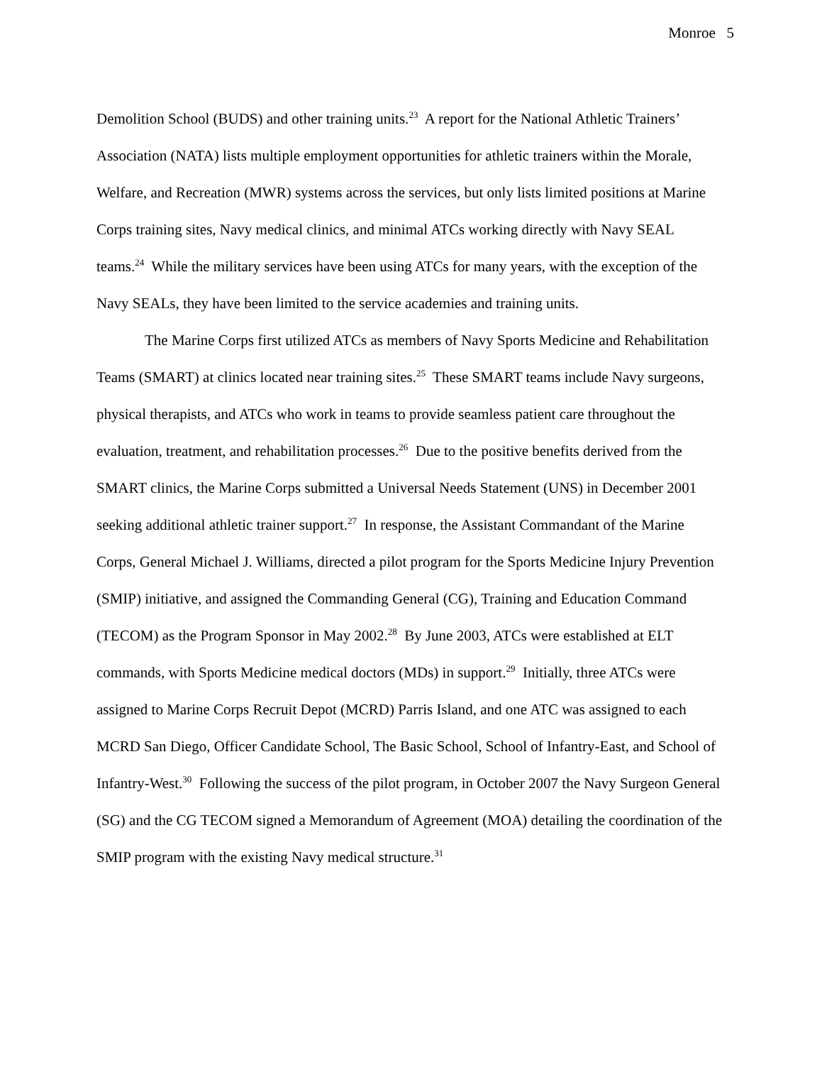Monroe 5
Demolition School (BUDS) and other training units.<sup>23</sup> A report for the National Athletic Trainers’ Association (NATA) lists multiple employment opportunities for athletic trainers within the Morale, Welfare, and Recreation (MWR) systems across the services, but only lists limited positions at Marine Corps training sites, Navy medical clinics, and minimal ATCs working directly with Navy SEAL teams.<sup>24</sup> While the military services have been using ATCs for many years, with the exception of the Navy SEALs, they have been limited to the service academies and training units.
The Marine Corps first utilized ATCs as members of Navy Sports Medicine and Rehabilitation Teams (SMART) at clinics located near training sites.<sup>25</sup> These SMART teams include Navy surgeons, physical therapists, and ATCs who work in teams to provide seamless patient care throughout the evaluation, treatment, and rehabilitation processes.<sup>26</sup> Due to the positive benefits derived from the SMART clinics, the Marine Corps submitted a Universal Needs Statement (UNS) in December 2001 seeking additional athletic trainer support.<sup>27</sup> In response, the Assistant Commandant of the Marine Corps, General Michael J. Williams, directed a pilot program for the Sports Medicine Injury Prevention (SMIP) initiative, and assigned the Commanding General (CG), Training and Education Command (TECOM) as the Program Sponsor in May 2002.<sup>28</sup> By June 2003, ATCs were established at ELT commands, with Sports Medicine medical doctors (MDs) in support.<sup>29</sup> Initially, three ATCs were assigned to Marine Corps Recruit Depot (MCRD) Parris Island, and one ATC was assigned to each MCRD San Diego, Officer Candidate School, The Basic School, School of Infantry-East, and School of Infantry-West.<sup>30</sup> Following the success of the pilot program, in October 2007 the Navy Surgeon General (SG) and the CG TECOM signed a Memorandum of Agreement (MOA) detailing the coordination of the SMIP program with the existing Navy medical structure.<sup>31</sup>